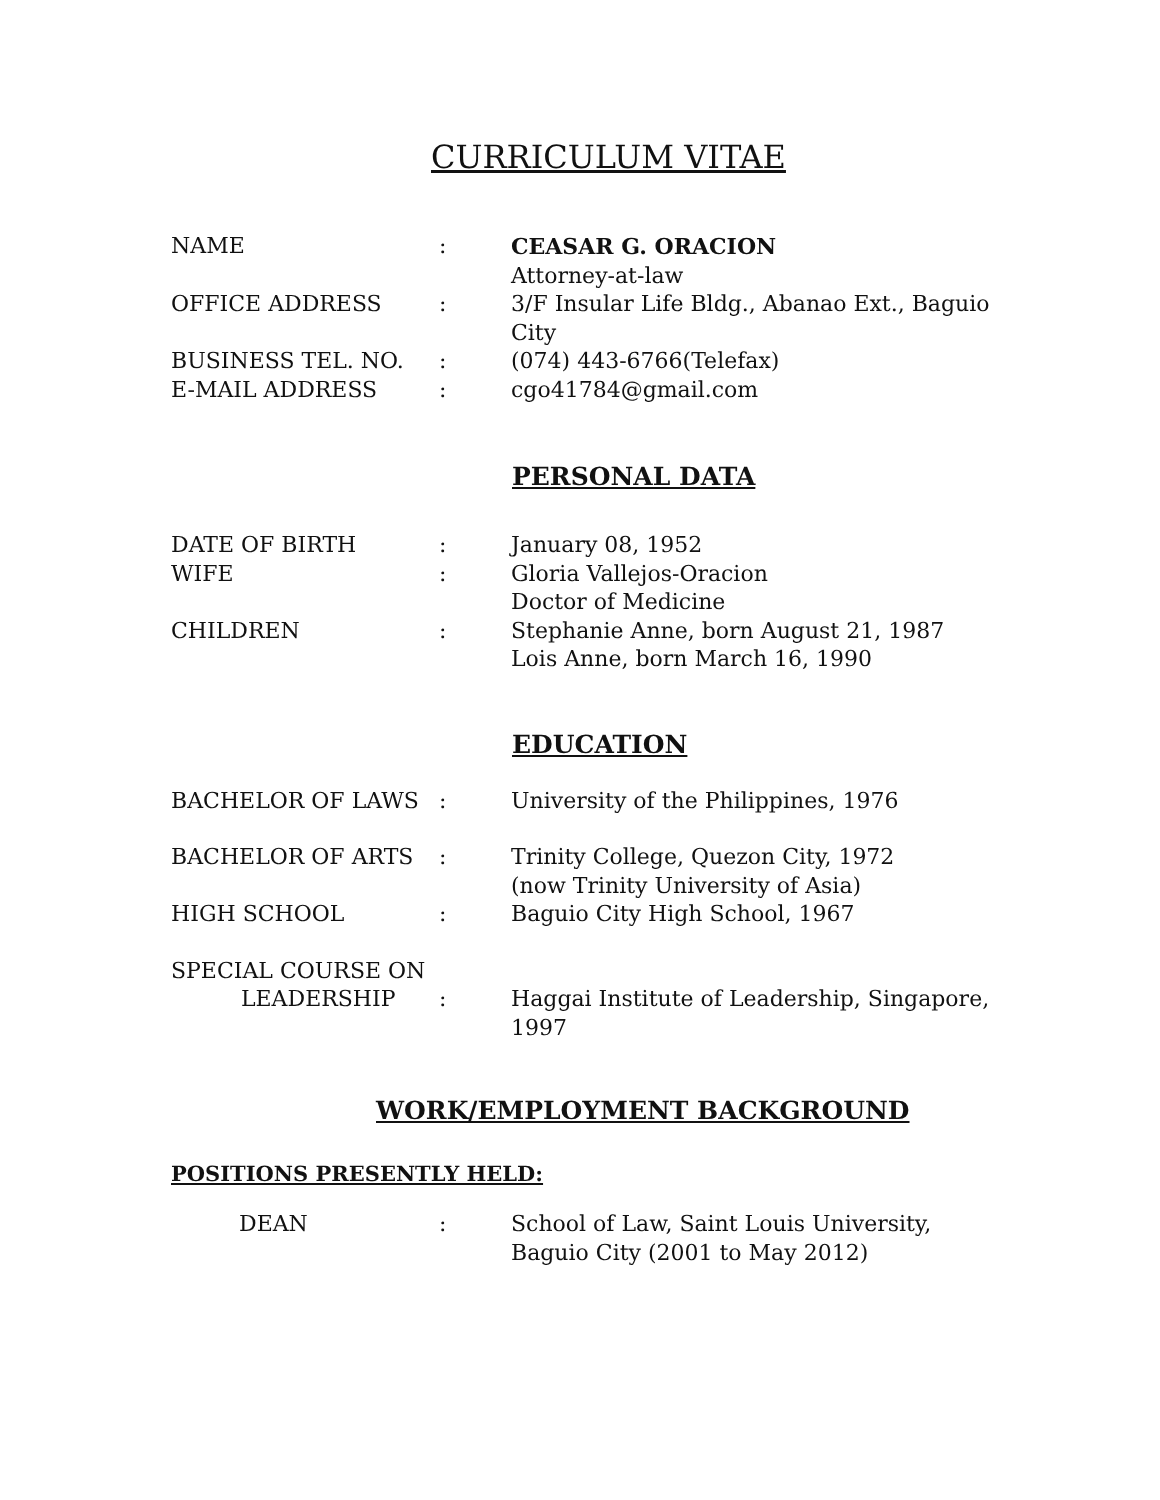CURRICULUM VITAE
NAME : CEASAR G. ORACION
Attorney-at-law
OFFICE ADDRESS : 3/F Insular Life Bldg., Abanao Ext., Baguio City
BUSINESS TEL. NO. : (074) 443-6766(Telefax)
E-MAIL ADDRESS : cgo41784@gmail.com
PERSONAL DATA
DATE OF BIRTH : January 08, 1952
WIFE : Gloria Vallejos-Oracion
Doctor of Medicine
CHILDREN : Stephanie Anne, born August 21, 1987
Lois Anne, born March 16, 1990
EDUCATION
BACHELOR OF LAWS : University of the Philippines, 1976
BACHELOR OF ARTS : Trinity College, Quezon City, 1972
(now Trinity University of Asia)
HIGH SCHOOL : Baguio City High School, 1967
SPECIAL COURSE ON
LEADERSHIP
:
Haggai Institute of Leadership, Singapore, 1997
WORK/EMPLOYMENT BACKGROUND
POSITIONS PRESENTLY HELD:
DEAN : School of Law, Saint Louis University, Baguio City (2001 to May 2012)